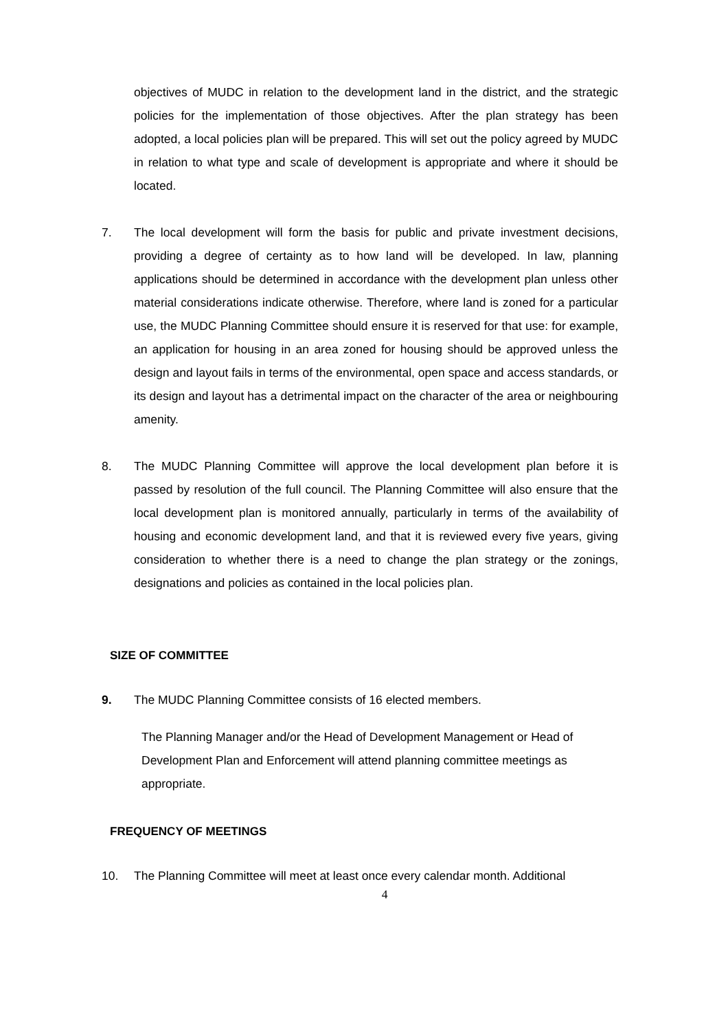objectives of MUDC in relation to the development land in the district, and the strategic policies for the implementation of those objectives. After the plan strategy has been adopted, a local policies plan will be prepared. This will set out the policy agreed by MUDC in relation to what type and scale of development is appropriate and where it should be located.
7. The local development will form the basis for public and private investment decisions, providing a degree of certainty as to how land will be developed. In law, planning applications should be determined in accordance with the development plan unless other material considerations indicate otherwise. Therefore, where land is zoned for a particular use, the MUDC Planning Committee should ensure it is reserved for that use: for example, an application for housing in an area zoned for housing should be approved unless the design and layout fails in terms of the environmental, open space and access standards, or its design and layout has a detrimental impact on the character of the area or neighbouring amenity.
8. The MUDC Planning Committee will approve the local development plan before it is passed by resolution of the full council. The Planning Committee will also ensure that the local development plan is monitored annually, particularly in terms of the availability of housing and economic development land, and that it is reviewed every five years, giving consideration to whether there is a need to change the plan strategy or the zonings, designations and policies as contained in the local policies plan.
SIZE OF COMMITTEE
9. The MUDC Planning Committee consists of 16 elected members.
The Planning Manager and/or the Head of Development Management or Head of Development Plan and Enforcement will attend planning committee meetings as appropriate.
FREQUENCY OF MEETINGS
10. The Planning Committee will meet at least once every calendar month. Additional
4